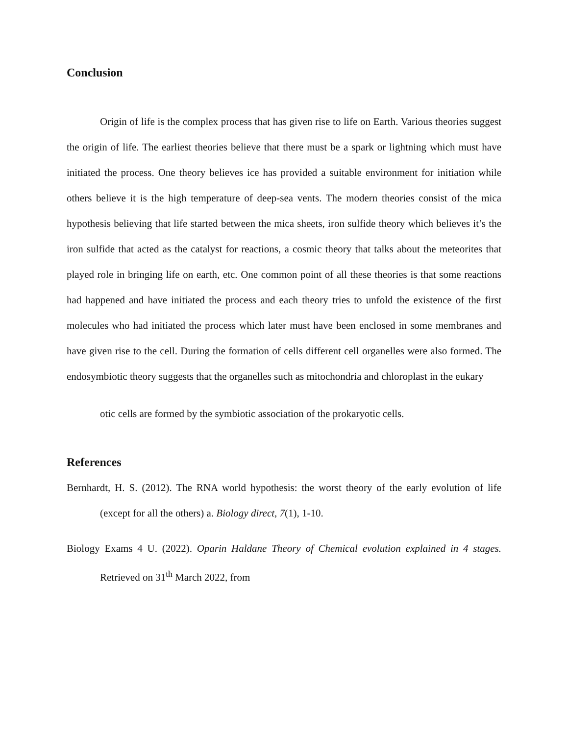Conclusion
Origin of life is the complex process that has given rise to life on Earth. Various theories suggest the origin of life. The earliest theories believe that there must be a spark or lightning which must have initiated the process. One theory believes ice has provided a suitable environment for initiation while others believe it is the high temperature of deep-sea vents. The modern theories consist of the mica hypothesis believing that life started between the mica sheets, iron sulfide theory which believes it’s the iron sulfide that acted as the catalyst for reactions, a cosmic theory that talks about the meteorites that played role in bringing life on earth, etc. One common point of all these theories is that some reactions had happened and have initiated the process and each theory tries to unfold the existence of the first molecules who had initiated the process which later must have been enclosed in some membranes and have given rise to the cell. During the formation of cells different cell organelles were also formed. The endosymbiotic theory suggests that the organelles such as mitochondria and chloroplast in the eukary
otic cells are formed by the symbiotic association of the prokaryotic cells.
References
Bernhardt, H. S. (2012). The RNA world hypothesis: the worst theory of the early evolution of life (except for all the others) a. Biology direct, 7(1), 1-10.
Biology Exams 4 U. (2022). Oparin Haldane Theory of Chemical evolution explained in 4 stages. Retrieved on 31<sup>th</sup> March 2022, from